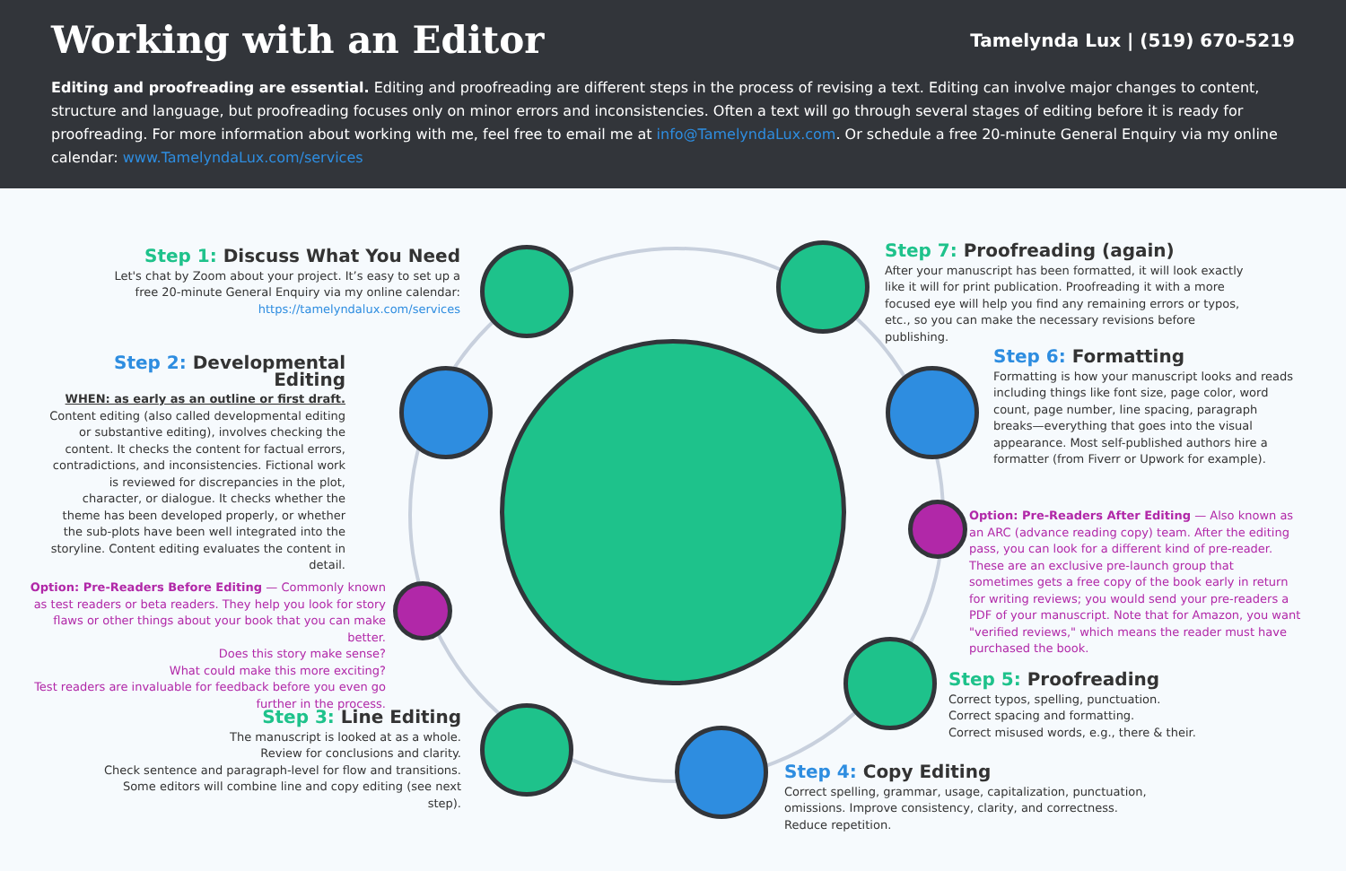Working with an Editor
Tamelynda Lux | (519) 670-5219
Editing and proofreading are essential. Editing and proofreading are different steps in the process of revising a text. Editing can involve major changes to content, structure and language, but proofreading focuses only on minor errors and inconsistencies. Often a text will go through several stages of editing before it is ready for proofreading. For more information about working with me, feel free to email me at info@TamelyndaLux.com. Or schedule a free 20-minute General Enquiry via my online calendar: www.TamelyndaLux.com/services
Step 1: Discuss What You Need
Let's chat by Zoom about your project. It’s easy to set up a free 20-minute General Enquiry via my online calendar: https://tamelyndalux.com/services
Step 2: Developmental Editing
WHEN: as early as an outline or first draft.
Content editing (also called developmental editing or substantive editing), involves checking the content. It checks the content for factual errors, contradictions, and inconsistencies. Fictional work is reviewed for discrepancies in the plot, character, or dialogue. It checks whether the theme has been developed properly, or whether the sub-plots have been well integrated into the storyline. Content editing evaluates the content in detail.
Option: Pre-Readers Before Editing — Commonly known as test readers or beta readers. They help you look for story flaws or other things about your book that you can make better.
Does this story make sense?
What could make this more exciting?
Test readers are invaluable for feedback before you even go further in the process.
Step 3: Line Editing
The manuscript is looked at as a whole.
Review for conclusions and clarity.
Check sentence and paragraph-level for flow and transitions.
Some editors will combine line and copy editing (see next step).
Step 7: Proofreading (again)
After your manuscript has been formatted, it will look exactly like it will for print publication. Proofreading it with a more focused eye will help you find any remaining errors or typos, etc., so you can make the necessary revisions before publishing.
Step 6: Formatting
Formatting is how your manuscript looks and reads including things like font size, page color, word count, page number, line spacing, paragraph breaks—everything that goes into the visual appearance. Most self-published authors hire a formatter (from Fiverr or Upwork for example).
Option: Pre-Readers After Editing — Also known as an ARC (advance reading copy) team. After the editing pass, you can look for a different kind of pre-reader. These are an exclusive pre-launch group that sometimes gets a free copy of the book early in return for writing reviews; you would send your pre-readers a PDF of your manuscript. Note that for Amazon, you want "verified reviews," which means the reader must have purchased the book.
Step 5: Proofreading
Correct typos, spelling, punctuation.
Correct spacing and formatting.
Correct misused words, e.g., there & their.
Step 4: Copy Editing
Correct spelling, grammar, usage, capitalization, punctuation, omissions. Improve consistency, clarity, and correctness.
Reduce repetition.